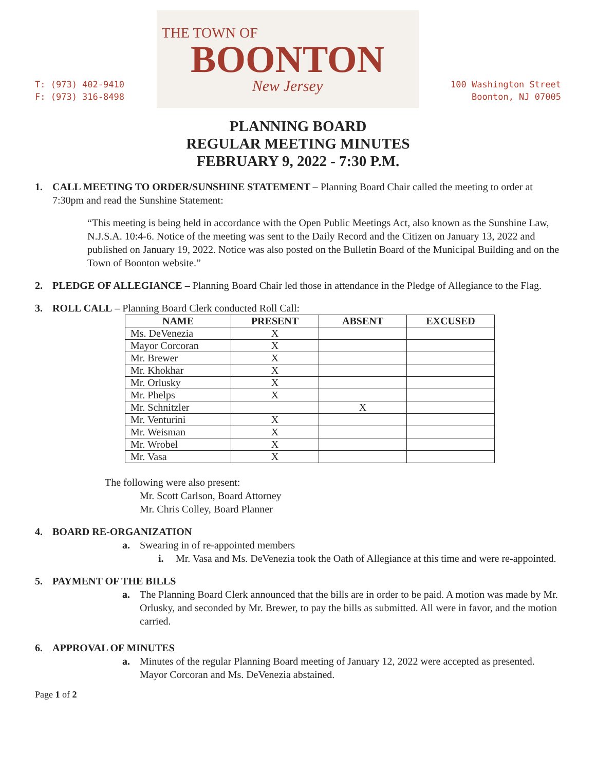T: (973) 402-9410
F: (973) 316-8498
THE TOWN OF
BOONTON
New Jersey
100 Washington Street
Boonton, NJ 07005
PLANNING BOARD
REGULAR MEETING MINUTES
FEBRUARY 9, 2022 - 7:30 P.M.
1. CALL MEETING TO ORDER/SUNSHINE STATEMENT – Planning Board Chair called the meeting to order at 7:30pm and read the Sunshine Statement:
“This meeting is being held in accordance with the Open Public Meetings Act, also known as the Sunshine Law, N.J.S.A. 10:4-6. Notice of the meeting was sent to the Daily Record and the Citizen on January 13, 2022 and published on January 19, 2022. Notice was also posted on the Bulletin Board of the Municipal Building and on the Town of Boonton website.”
2. PLEDGE OF ALLEGIANCE – Planning Board Chair led those in attendance in the Pledge of Allegiance to the Flag.
3. ROLL CALL – Planning Board Clerk conducted Roll Call:
| NAME | PRESENT | ABSENT | EXCUSED |
| --- | --- | --- | --- |
| Ms. DeVenezia | X | | |
| Mayor Corcoran | X | | |
| Mr. Brewer | X | | |
| Mr. Khokhar | X | | |
| Mr. Orlusky | X | | |
| Mr. Phelps | X | | |
| Mr. Schnitzler | | X | |
| Mr. Venturini | X | | |
| Mr. Weisman | X | | |
| Mr. Wrobel | X | | |
| Mr. Vasa | X | | |
The following were also present:
Mr. Scott Carlson, Board Attorney
Mr. Chris Colley, Board Planner
4. BOARD RE-ORGANIZATION
a. Swearing in of re-appointed members
i. Mr. Vasa and Ms. DeVenezia took the Oath of Allegiance at this time and were re-appointed.
5. PAYMENT OF THE BILLS
a. The Planning Board Clerk announced that the bills are in order to be paid. A motion was made by Mr. Orlusky, and seconded by Mr. Brewer, to pay the bills as submitted. All were in favor, and the motion carried.
6. APPROVAL OF MINUTES
a. Minutes of the regular Planning Board meeting of January 12, 2022 were accepted as presented. Mayor Corcoran and Ms. DeVenezia abstained.
Page 1 of 2